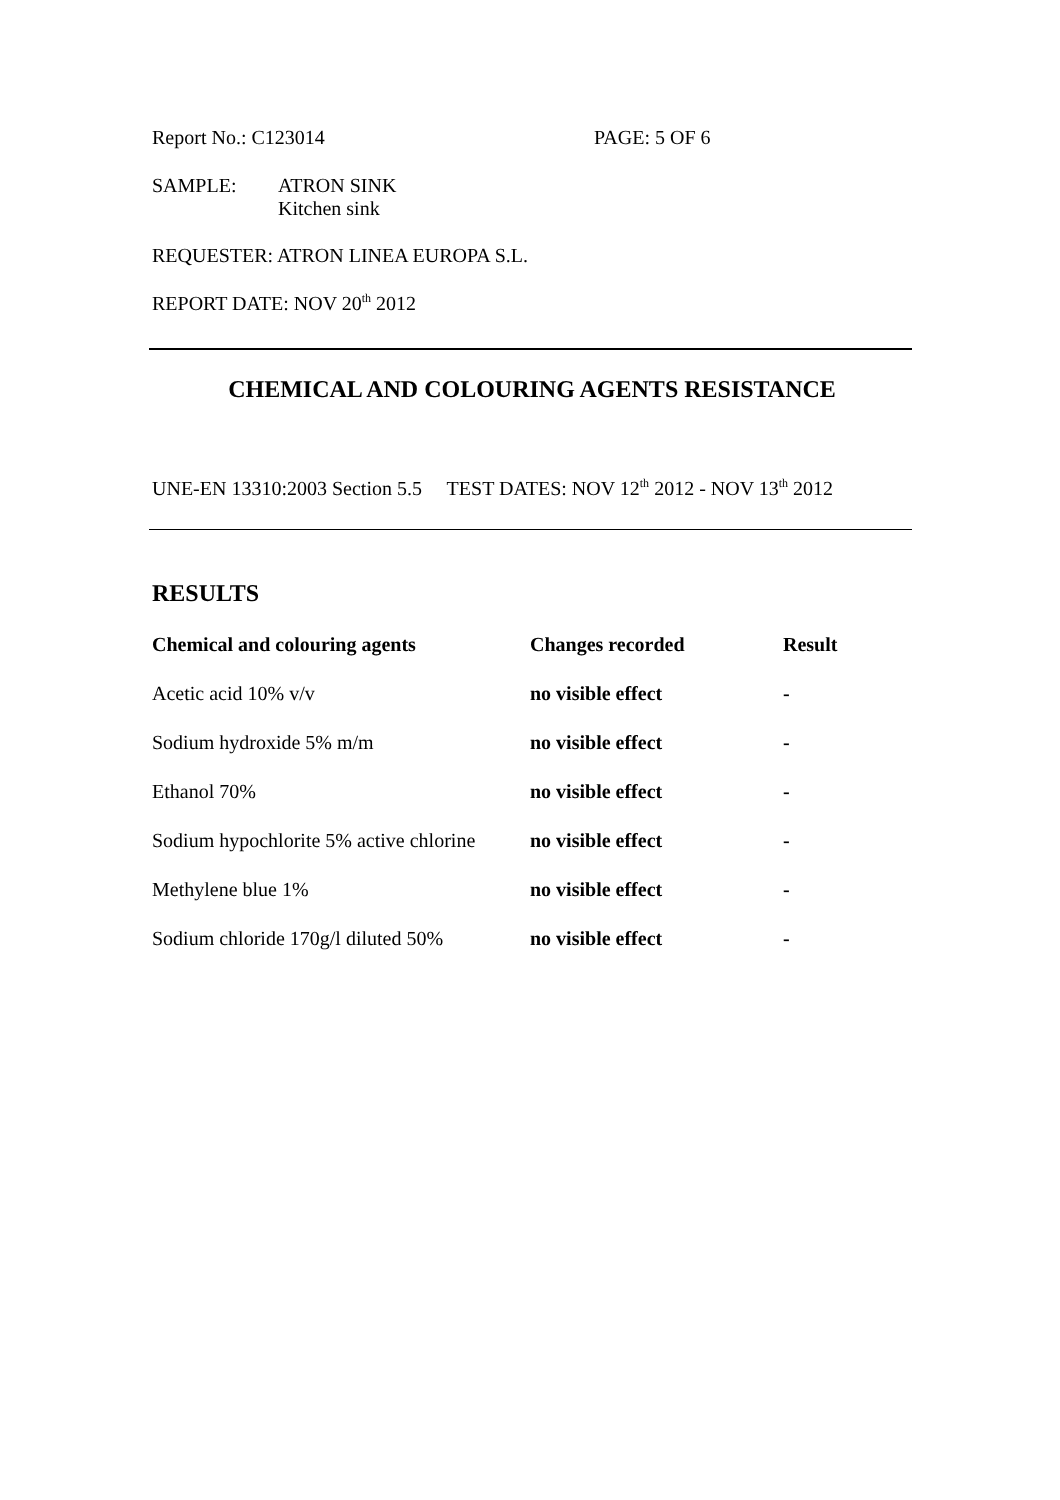Report No.: C123014 PAGE: 5 OF 6
SAMPLE: ATRON SINK
Kitchen sink
REQUESTER: ATRON LINEA EUROPA S.L.
REPORT DATE: NOV 20<sup>th</sup> 2012
CHEMICAL AND COLOURING AGENTS RESISTANCE
UNE-EN 13310:2003 Section 5.5 TEST DATES: NOV 12<sup>th</sup> 2012 - NOV 13<sup>th</sup> 2012
RESULTS
| Chemical and colouring agents | Changes recorded | Result |
| --- | --- | --- |
| Acetic acid 10% v/v | no visible effect | - |
| Sodium hydroxide 5% m/m | no visible effect | - |
| Ethanol 70% | no visible effect | - |
| Sodium hypochlorite 5% active chlorine | no visible effect | - |
| Methylene blue 1% | no visible effect | - |
| Sodium chloride 170g/l diluted 50% | no visible effect | - |